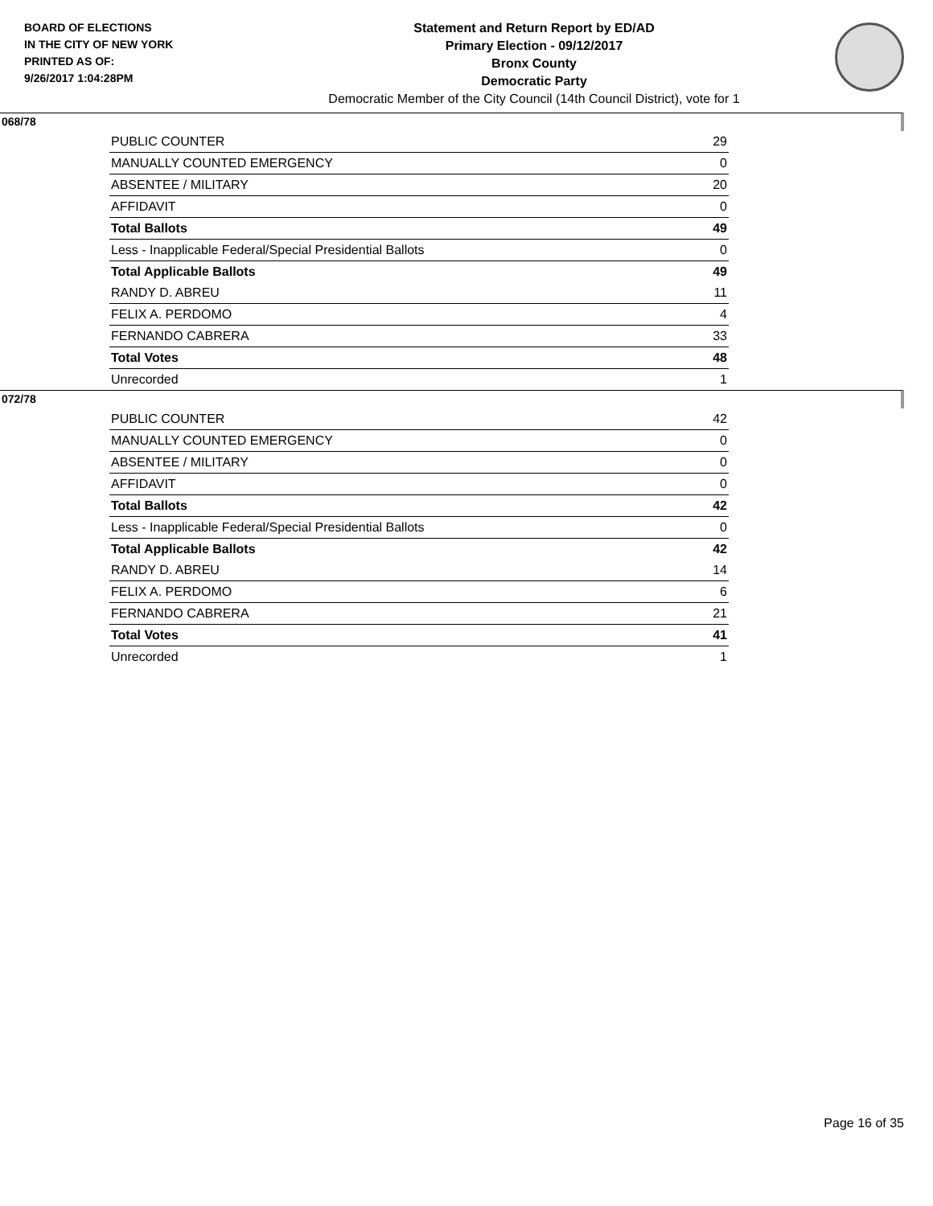BOARD OF ELECTIONS
IN THE CITY OF NEW YORK
PRINTED AS OF:
9/26/2017 1:04:28PM
Statement and Return Report by ED/AD
Primary Election - 09/12/2017
Bronx County
Democratic Party
Democratic Member of the City Council (14th Council District), vote for 1
068/78
| PUBLIC COUNTER | 29 |
| MANUALLY COUNTED EMERGENCY | 0 |
| ABSENTEE / MILITARY | 20 |
| AFFIDAVIT | 0 |
| Total Ballots | 49 |
| Less - Inapplicable Federal/Special Presidential Ballots | 0 |
| Total Applicable Ballots | 49 |
| RANDY D. ABREU | 11 |
| FELIX A. PERDOMO | 4 |
| FERNANDO CABRERA | 33 |
| Total Votes | 48 |
| Unrecorded | 1 |
072/78
| PUBLIC COUNTER | 42 |
| MANUALLY COUNTED EMERGENCY | 0 |
| ABSENTEE / MILITARY | 0 |
| AFFIDAVIT | 0 |
| Total Ballots | 42 |
| Less - Inapplicable Federal/Special Presidential Ballots | 0 |
| Total Applicable Ballots | 42 |
| RANDY D. ABREU | 14 |
| FELIX A. PERDOMO | 6 |
| FERNANDO CABRERA | 21 |
| Total Votes | 41 |
| Unrecorded | 1 |
Page 16 of 35